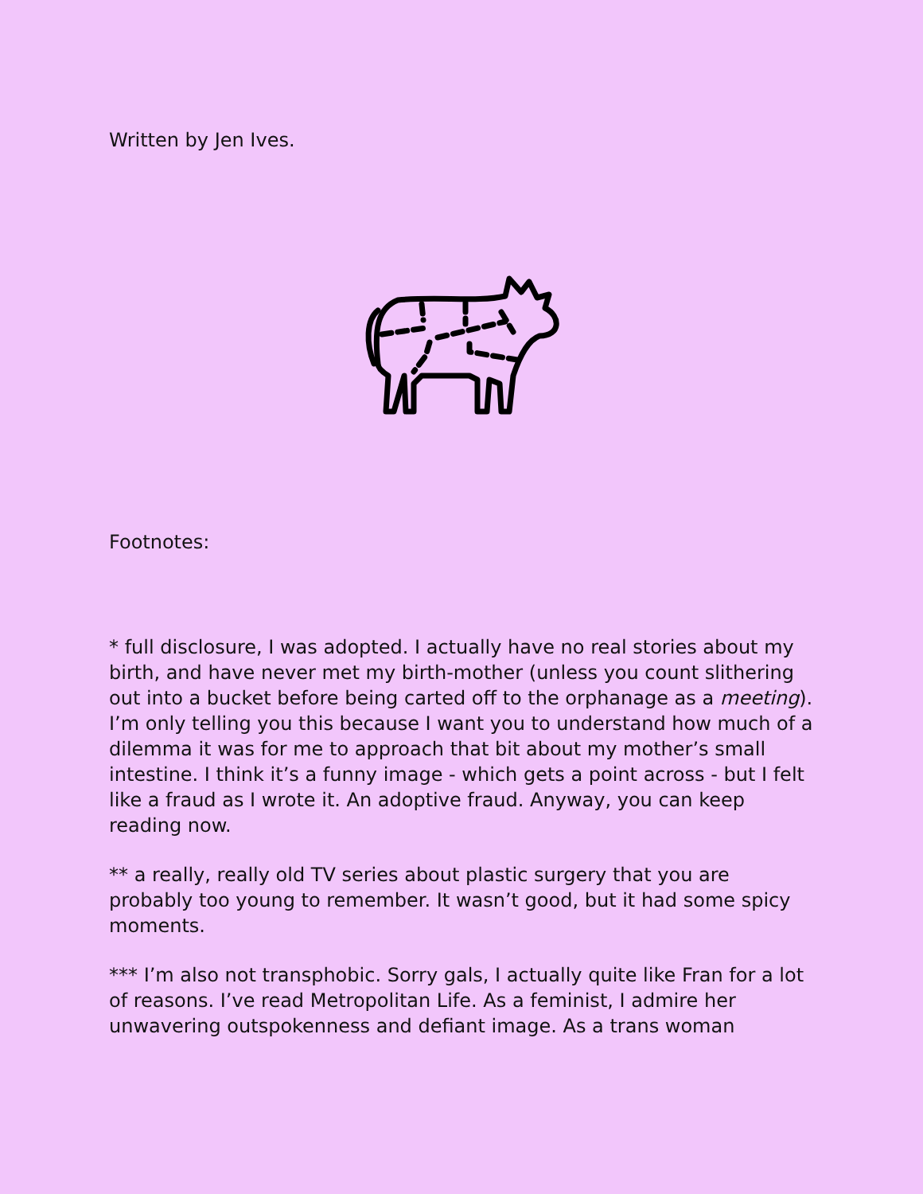Written by Jen Ives.
Footnotes:
* full disclosure, I was adopted. I actually have no real stories about my birth, and have never met my birth-mother (unless you count slithering out into a bucket before being carted off to the orphanage as a meeting). I’m only telling you this because I want you to understand how much of a dilemma it was for me to approach that bit about my mother’s small intestine. I think it’s a funny image - which gets a point across - but I felt like a fraud as I wrote it. An adoptive fraud. Anyway, you can keep reading now.
** a really, really old TV series about plastic surgery that you are probably too young to remember. It wasn’t good, but it had some spicy moments.
*** I’m also not transphobic. Sorry gals, I actually quite like Fran for a lot of reasons. I’ve read Metropolitan Life. As a feminist, I admire her unwavering outspokenness and defiant image. As a trans woman